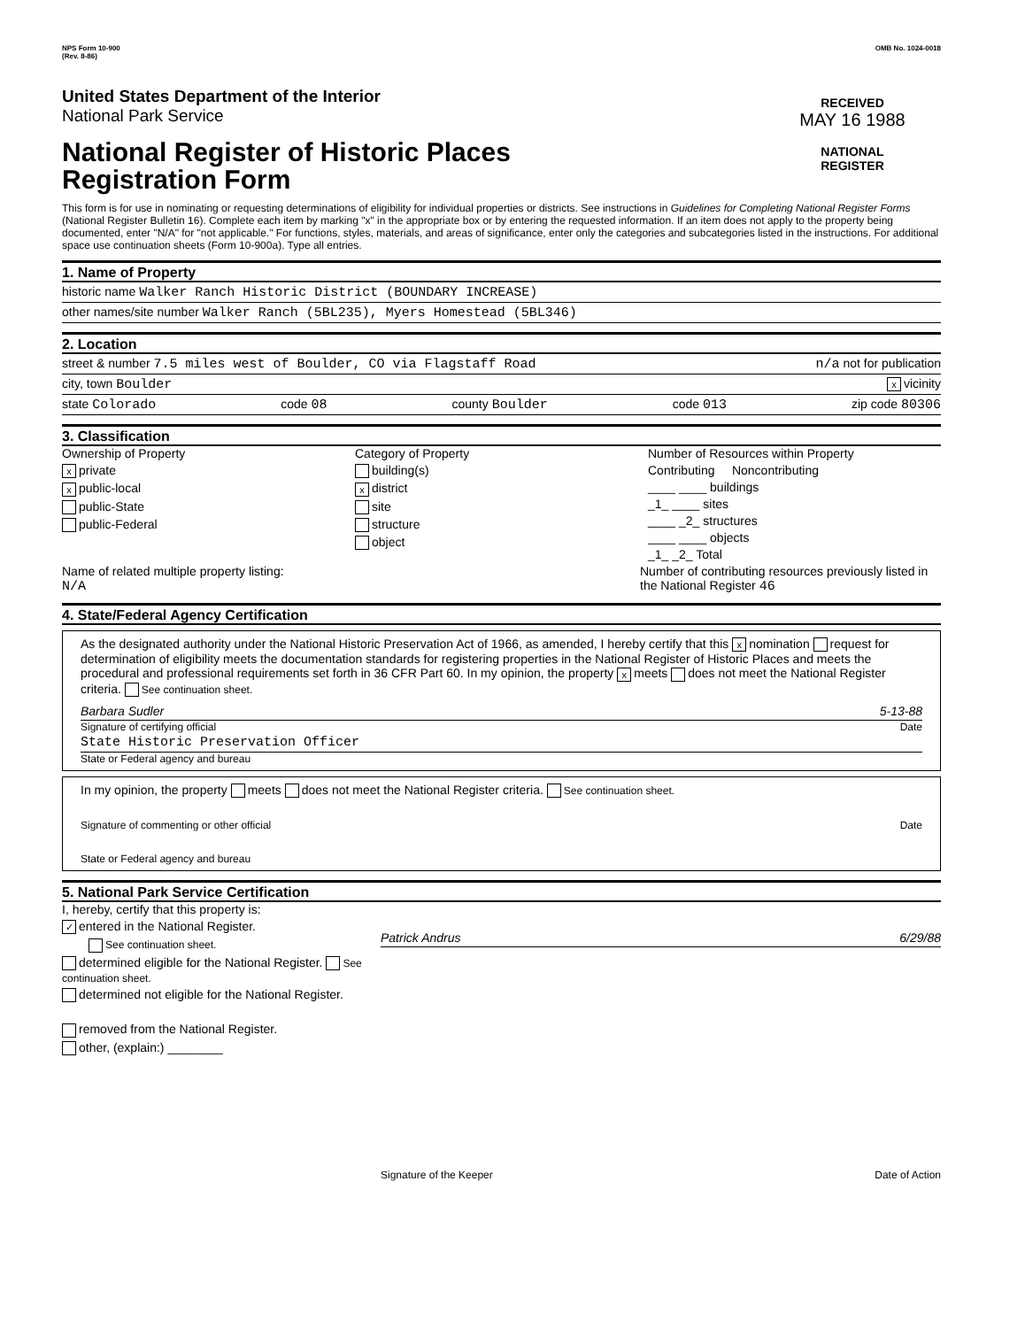NPS Form 10-900
(Rev. 8-86)
OMB No. 1024-0018
United States Department of the Interior
National Park Service
National Register of Historic Places
Registration Form
RECEIVED
MAY 16 1988
NATIONAL
REGISTER
This form is for use in nominating or requesting determinations of eligibility for individual properties or districts. See instructions in Guidelines for Completing National Register Forms (National Register Bulletin 16). Complete each item by marking "x" in the appropriate box or by entering the requested information. If an item does not apply to the property being documented, enter "N/A" for "not applicable." For functions, styles, materials, and areas of significance, enter only the categories and subcategories listed in the instructions. For additional space use continuation sheets (Form 10-900a). Type all entries.
1. Name of Property
historic name Walker Ranch Historic District (BOUNDARY INCREASE)
other names/site number Walker Ranch (5BL235), Myers Homestead (5BL346)
2. Location
street & number 7.5 miles west of Boulder, CO via Flagstaff Road n/a not for publication
city, town Boulder x vicinity
state Colorado code 08 county Boulder code 013 zip code 80306
3. Classification
Ownership of Property
xprivate
xpublic-local
public-State
public-Federal
Category of Property
building(s)
xdistrict
site
structure
object
Number of Resources within Property
Contributing Noncontributing
____ ____ buildings
_1_ ____ sites
____ _2_ structures
____ ____ objects
_1_ _2_ Total
Name of related multiple property listing:
N/A
Number of contributing resources previously listed in the National Register 46
4. State/Federal Agency Certification
As the designated authority under the National Historic Preservation Act of 1966, as amended, I hereby certify that this x nomination request for determination of eligibility meets the documentation standards for registering properties in the National Register of Historic Places and meets the procedural and professional requirements set forth in 36 CFR Part 60. In my opinion, the property x meets does not meet the National Register criteria. See continuation sheet.
Barbara Sudler 5-13-88
Signature of certifying official Date
State Historic Preservation Officer
State or Federal agency and bureau
In my opinion, the property meets does not meet the National Register criteria. See continuation sheet.
Signature of commenting or other official Date
State or Federal agency and bureau
5. National Park Service Certification
I, hereby, certify that this property is:
✓ entered in the National Register.
See continuation sheet.
determined eligible for the National Register. See continuation sheet.
determined not eligible for the National Register.
removed from the National Register.
other, (explain:) ________
Patrick Andrus 6/29/88
Signature of the Keeper Date of Action